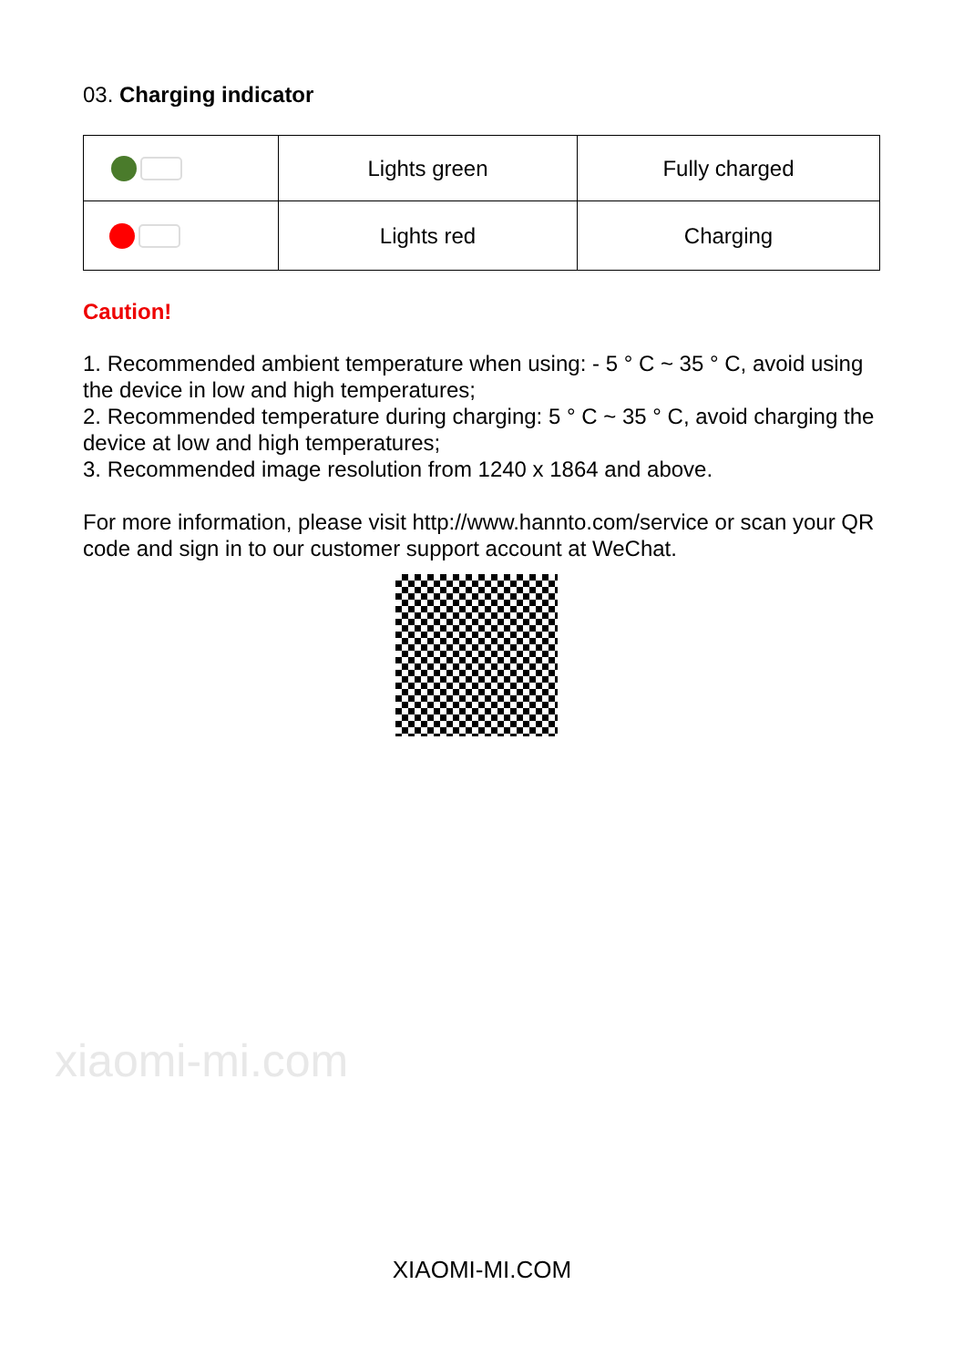03. Charging indicator
| | Lights green | Fully charged |
| | Lights red | Charging |
Caution!
1. Recommended ambient temperature when using: - 5 ° C ~ 35 ° C, avoid using the device in low and high temperatures;
2. Recommended temperature during charging: 5 ° C ~ 35 ° C, avoid charging the device at low and high temperatures;
3. Recommended image resolution from 1240 x 1864 and above.
For more information, please visit http://www.hannto.com/service or scan your QR code and sign in to our customer support account at WeChat.
xiaomi-mi.com
XIAOMI-MI.COM